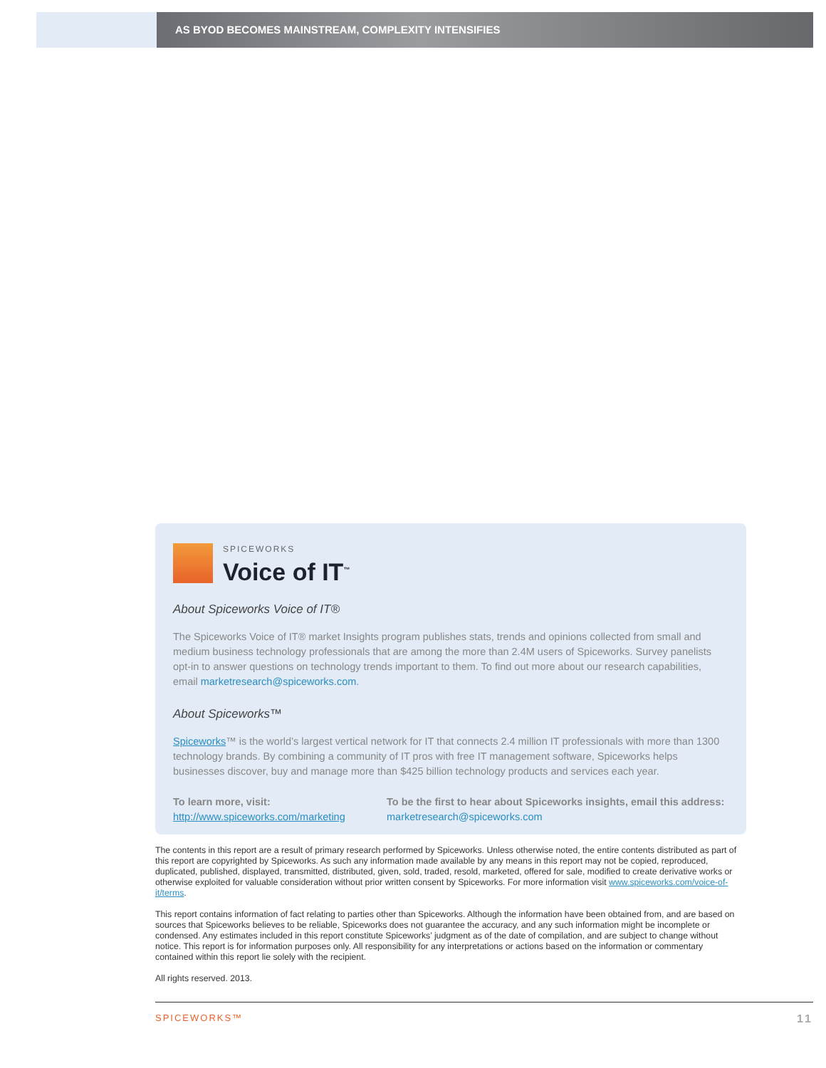AS BYOD BECOMES MAINSTREAM, COMPLEXITY INTENSIFIES
SPICEWORKS
Voice of IT<sup>™</sup>
About Spiceworks Voice of IT®
The Spiceworks Voice of IT® market Insights program publishes stats, trends and opinions collected from small and medium business technology professionals that are among the more than 2.4M users of Spiceworks. Survey panelists opt-in to answer questions on technology trends important to them. To find out more about our research capabilities, email marketresearch@spiceworks.com.
About Spiceworks™
Spiceworks™ is the world’s largest vertical network for IT that connects 2.4 million IT professionals with more than 1300 technology brands. By combining a community of IT pros with free IT management software, Spiceworks helps businesses discover, buy and manage more than $425 billion technology products and services each year.
To learn more, visit:
http://www.spiceworks.com/marketing
To be the first to hear about Spiceworks insights, email this address:
marketresearch@spiceworks.com
The contents in this report are a result of primary research performed by Spiceworks. Unless otherwise noted, the entire contents distributed as part of this report are copyrighted by Spiceworks. As such any information made available by any means in this report may not be copied, reproduced, duplicated, published, displayed, transmitted, distributed, given, sold, traded, resold, marketed, offered for sale, modified to create derivative works or otherwise exploited for valuable consideration without prior written consent by Spiceworks. For more information visit www.spiceworks.com/voice-of-it/terms.
This report contains information of fact relating to parties other than Spiceworks. Although the information have been obtained from, and are based on sources that Spiceworks believes to be reliable, Spiceworks does not guarantee the accuracy, and any such information might be incomplete or condensed. Any estimates included in this report constitute Spiceworks’ judgment as of the date of compilation, and are subject to change without notice. This report is for information purposes only. All responsibility for any interpretations or actions based on the information or commentary contained within this report lie solely with the recipient.
All rights reserved. 2013.
SPICEWORKS™ 11